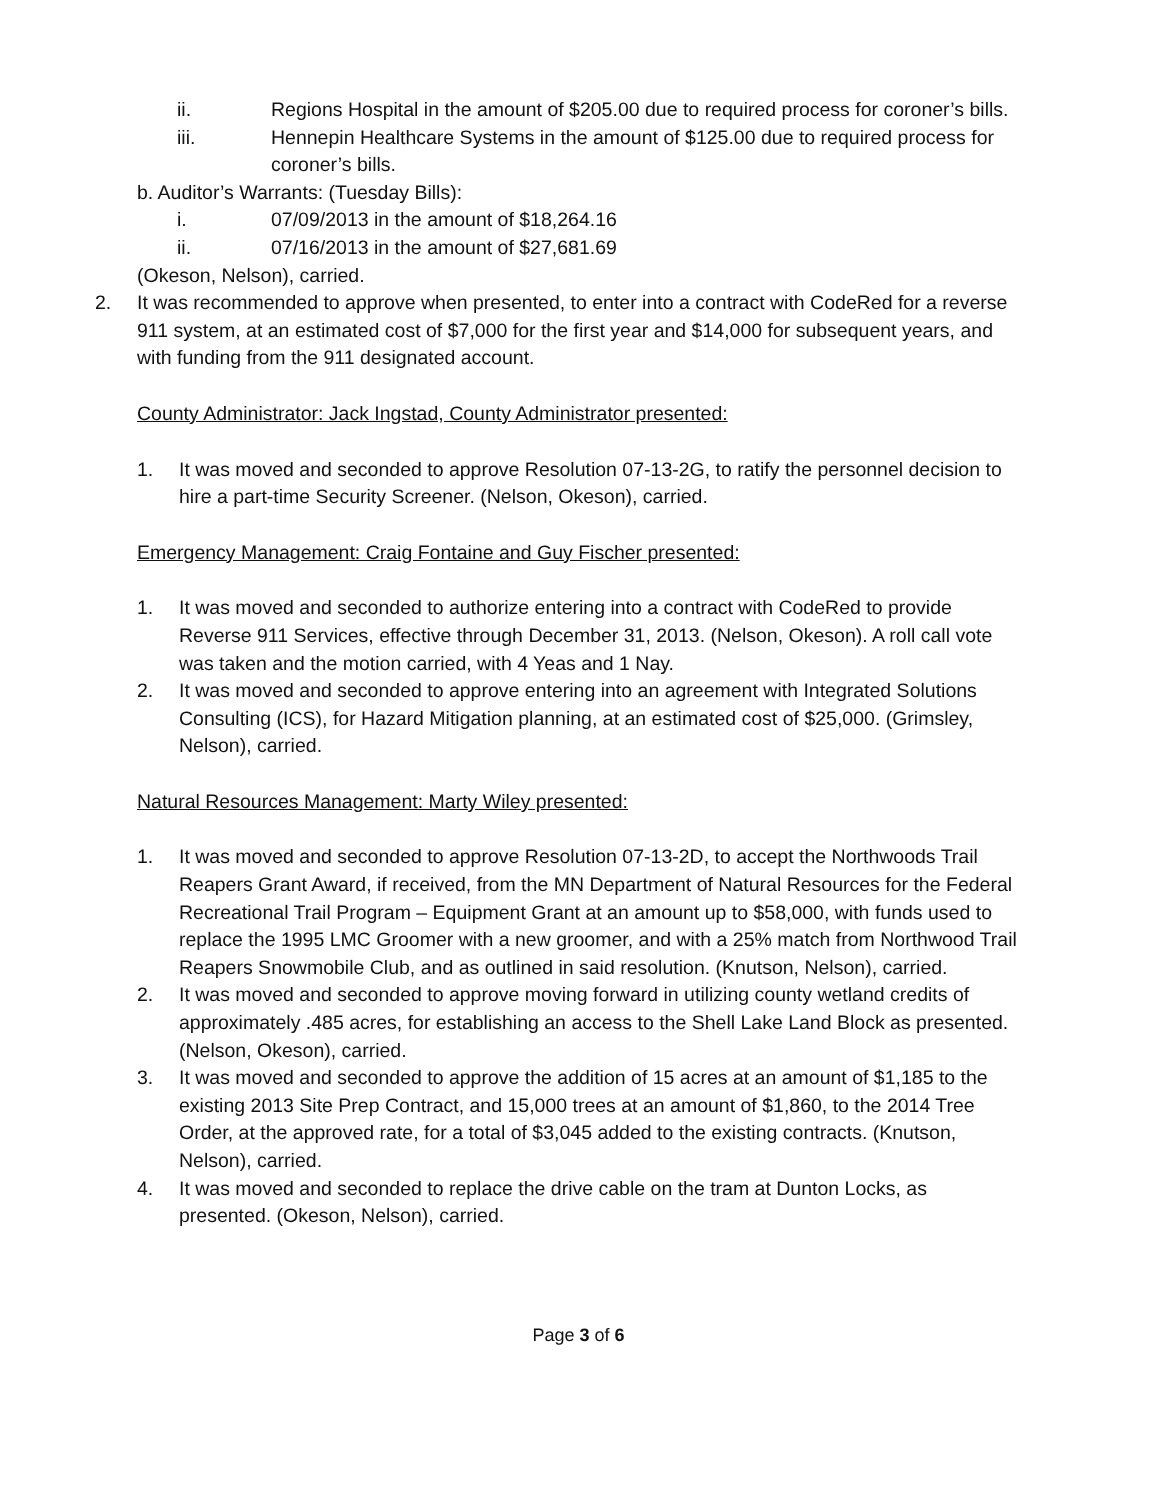ii. Regions Hospital in the amount of $205.00 due to required process for coroner’s bills.
iii. Hennepin Healthcare Systems in the amount of $125.00 due to required process for coroner’s bills.
b. Auditor’s Warrants: (Tuesday Bills):
i. 07/09/2013 in the amount of $18,264.16
ii. 07/16/2013 in the amount of $27,681.69
(Okeson, Nelson), carried.
2. It was recommended to approve when presented, to enter into a contract with CodeRed for a reverse 911 system, at an estimated cost of $7,000 for the first year and $14,000 for subsequent years, and with funding from the 911 designated account.
County Administrator: Jack Ingstad, County Administrator presented:
1. It was moved and seconded to approve Resolution 07-13-2G, to ratify the personnel decision to hire a part-time Security Screener. (Nelson, Okeson), carried.
Emergency Management: Craig Fontaine and Guy Fischer presented:
1. It was moved and seconded to authorize entering into a contract with CodeRed to provide Reverse 911 Services, effective through December 31, 2013. (Nelson, Okeson). A roll call vote was taken and the motion carried, with 4 Yeas and 1 Nay.
2. It was moved and seconded to approve entering into an agreement with Integrated Solutions Consulting (ICS), for Hazard Mitigation planning, at an estimated cost of $25,000. (Grimsley, Nelson), carried.
Natural Resources Management: Marty Wiley presented:
1. It was moved and seconded to approve Resolution 07-13-2D, to accept the Northwoods Trail Reapers Grant Award, if received, from the MN Department of Natural Resources for the Federal Recreational Trail Program – Equipment Grant at an amount up to $58,000, with funds used to replace the 1995 LMC Groomer with a new groomer, and with a 25% match from Northwood Trail Reapers Snowmobile Club, and as outlined in said resolution. (Knutson, Nelson), carried.
2. It was moved and seconded to approve moving forward in utilizing county wetland credits of approximately .485 acres, for establishing an access to the Shell Lake Land Block as presented. (Nelson, Okeson), carried.
3. It was moved and seconded to approve the addition of 15 acres at an amount of $1,185 to the existing 2013 Site Prep Contract, and 15,000 trees at an amount of $1,860, to the 2014 Tree Order, at the approved rate, for a total of $3,045 added to the existing contracts. (Knutson, Nelson), carried.
4. It was moved and seconded to replace the drive cable on the tram at Dunton Locks, as presented. (Okeson, Nelson), carried.
Page 3 of 6